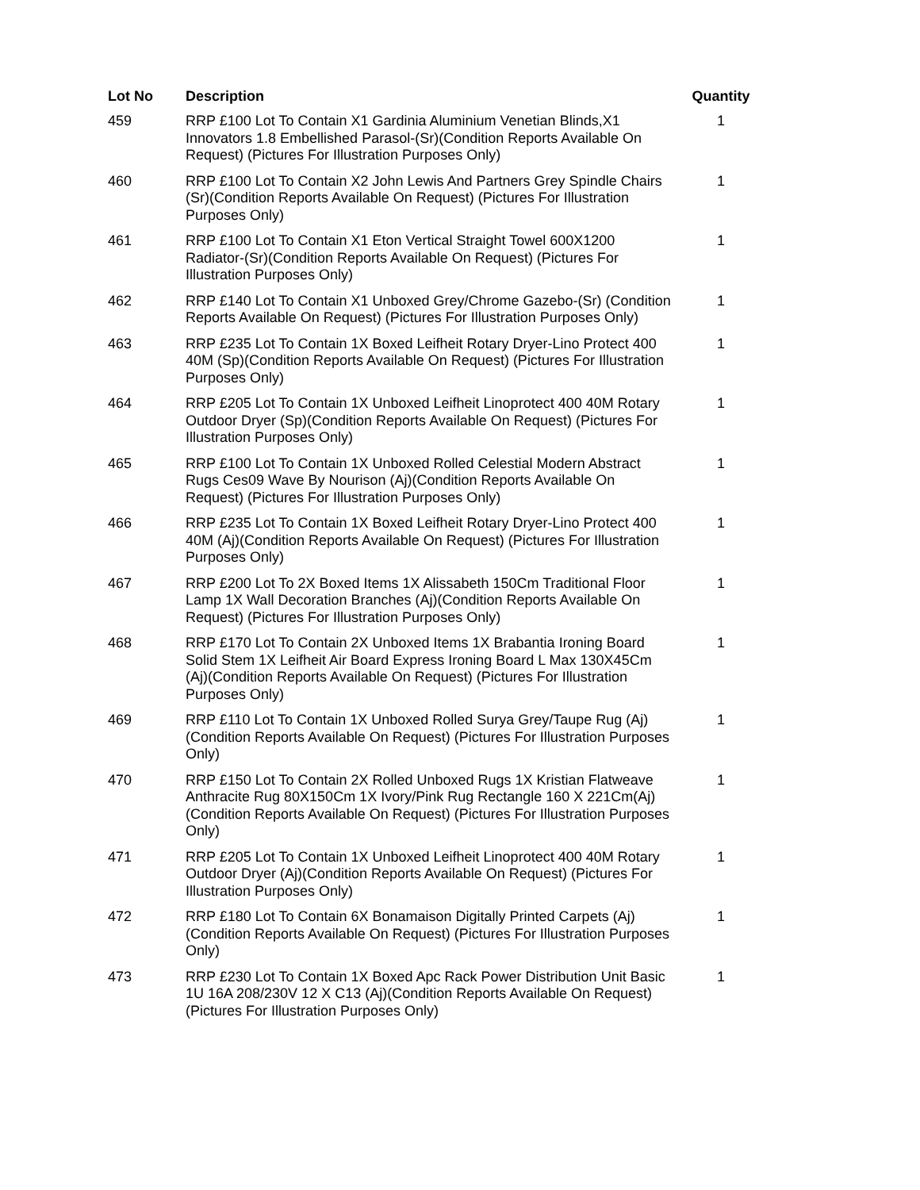| Lot No | Description | Quantity |
| --- | --- | --- |
| 459 | RRP £100 Lot To Contain X1 Gardinia Aluminium Venetian Blinds,X1 Innovators 1.8 Embellished Parasol-(Sr)(Condition Reports Available On Request) (Pictures For Illustration Purposes Only) | 1 |
| 460 | RRP £100 Lot To Contain X2 John Lewis And Partners Grey Spindle Chairs (Sr)(Condition Reports Available On Request) (Pictures For Illustration Purposes Only) | 1 |
| 461 | RRP £100 Lot To Contain X1 Eton Vertical Straight Towel 600X1200 Radiator-(Sr)(Condition Reports Available On Request) (Pictures For Illustration Purposes Only) | 1 |
| 462 | RRP £140 Lot To Contain X1 Unboxed Grey/Chrome Gazebo-(Sr) (Condition Reports Available On Request) (Pictures For Illustration Purposes Only) | 1 |
| 463 | RRP £235 Lot To Contain 1X Boxed Leifheit Rotary Dryer-Lino Protect 400 40M (Sp)(Condition Reports Available On Request) (Pictures For Illustration Purposes Only) | 1 |
| 464 | RRP £205 Lot To Contain 1X Unboxed Leifheit Linoprotect 400 40M Rotary Outdoor Dryer (Sp)(Condition Reports Available On Request) (Pictures For Illustration Purposes Only) | 1 |
| 465 | RRP £100 Lot To Contain 1X Unboxed Rolled Celestial Modern Abstract Rugs Ces09 Wave By Nourison (Aj)(Condition Reports Available On Request) (Pictures For Illustration Purposes Only) | 1 |
| 466 | RRP £235 Lot To Contain 1X Boxed Leifheit Rotary Dryer-Lino Protect 400 40M (Aj)(Condition Reports Available On Request) (Pictures For Illustration Purposes Only) | 1 |
| 467 | RRP £200 Lot To 2X Boxed Items 1X Alissabeth 150Cm Traditional Floor Lamp 1X Wall Decoration Branches (Aj)(Condition Reports Available On Request) (Pictures For Illustration Purposes Only) | 1 |
| 468 | RRP £170 Lot To Contain 2X Unboxed Items 1X Brabantia Ironing Board Solid Stem 1X Leifheit Air Board Express Ironing Board L Max 130X45Cm (Aj)(Condition Reports Available On Request) (Pictures For Illustration Purposes Only) | 1 |
| 469 | RRP £110 Lot To Contain 1X Unboxed Rolled Surya Grey/Taupe Rug (Aj)(Condition Reports Available On Request) (Pictures For Illustration Purposes Only) | 1 |
| 470 | RRP £150 Lot To Contain 2X Rolled Unboxed Rugs 1X Kristian Flatweave Anthracite Rug 80X150Cm 1X Ivory/Pink Rug Rectangle 160 X 221Cm(Aj)(Condition Reports Available On Request) (Pictures For Illustration Purposes Only) | 1 |
| 471 | RRP £205 Lot To Contain 1X Unboxed Leifheit Linoprotect 400 40M Rotary Outdoor Dryer (Aj)(Condition Reports Available On Request) (Pictures For Illustration Purposes Only) | 1 |
| 472 | RRP £180 Lot To Contain 6X Bonamaison Digitally Printed Carpets (Aj) (Condition Reports Available On Request) (Pictures For Illustration Purposes Only) | 1 |
| 473 | RRP £230 Lot To Contain 1X Boxed Apc Rack Power Distribution Unit Basic 1U 16A 208/230V 12 X C13 (Aj)(Condition Reports Available On Request) (Pictures For Illustration Purposes Only) | 1 |